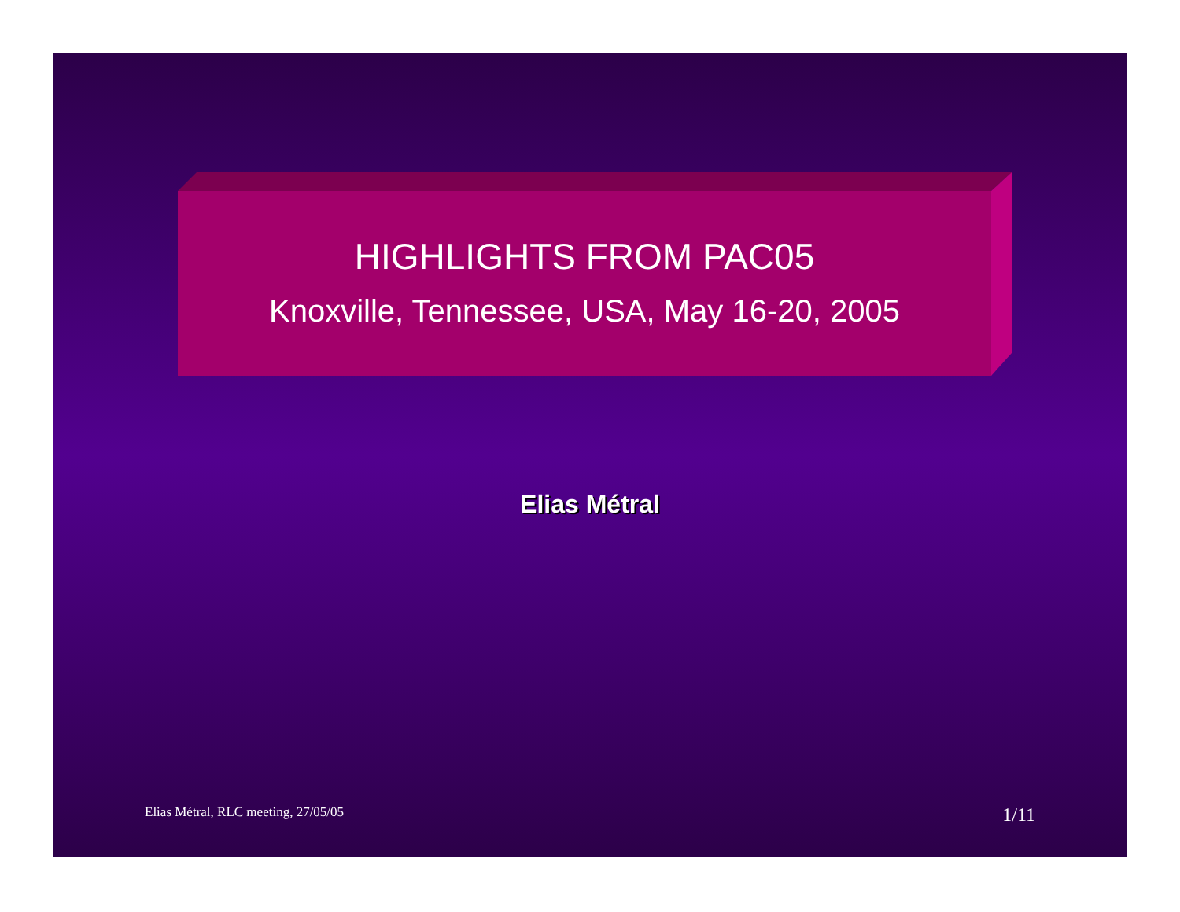HIGHLIGHTS FROM PAC05
Knoxville, Tennessee, USA, May 16-20, 2005
Elias Métral
Elias Métral, RLC meeting, 27/05/05 1/11